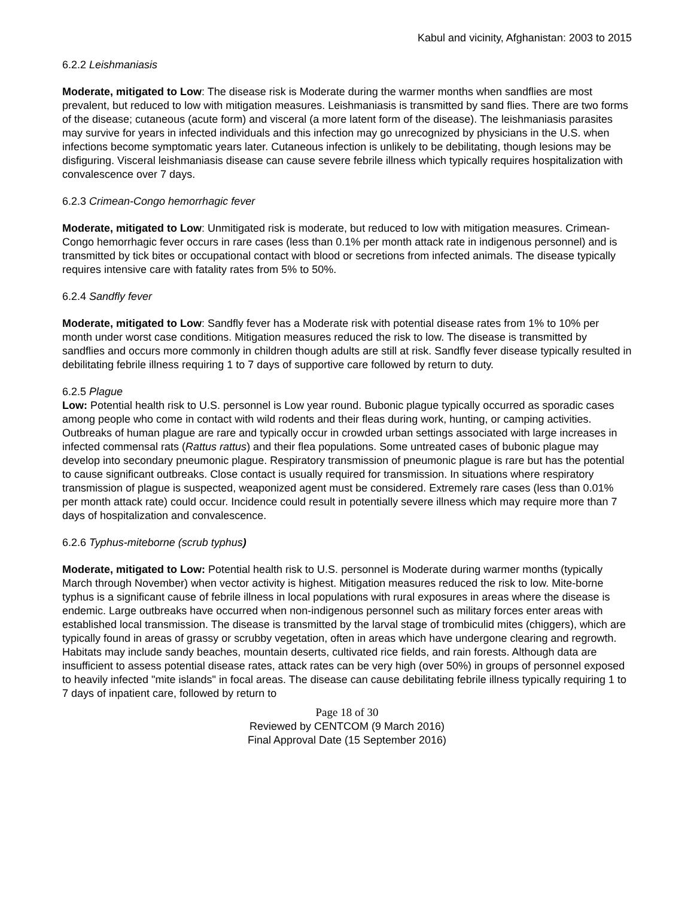Kabul and vicinity, Afghanistan: 2003 to 2015
6.2.2 Leishmaniasis
Moderate, mitigated to Low: The disease risk is Moderate during the warmer months when sandflies are most prevalent, but reduced to low with mitigation measures. Leishmaniasis is transmitted by sand flies. There are two forms of the disease; cutaneous (acute form) and visceral (a more latent form of the disease). The leishmaniasis parasites may survive for years in infected individuals and this infection may go unrecognized by physicians in the U.S. when infections become symptomatic years later. Cutaneous infection is unlikely to be debilitating, though lesions may be disfiguring. Visceral leishmaniasis disease can cause severe febrile illness which typically requires hospitalization with convalescence over 7 days.
6.2.3 Crimean-Congo hemorrhagic fever
Moderate, mitigated to Low: Unmitigated risk is moderate, but reduced to low with mitigation measures. Crimean-Congo hemorrhagic fever occurs in rare cases (less than 0.1% per month attack rate in indigenous personnel) and is transmitted by tick bites or occupational contact with blood or secretions from infected animals. The disease typically requires intensive care with fatality rates from 5% to 50%.
6.2.4 Sandfly fever
Moderate, mitigated to Low: Sandfly fever has a Moderate risk with potential disease rates from 1% to 10% per month under worst case conditions. Mitigation measures reduced the risk to low. The disease is transmitted by sandflies and occurs more commonly in children though adults are still at risk. Sandfly fever disease typically resulted in debilitating febrile illness requiring 1 to 7 days of supportive care followed by return to duty.
6.2.5 Plague
Low: Potential health risk to U.S. personnel is Low year round. Bubonic plague typically occurred as sporadic cases among people who come in contact with wild rodents and their fleas during work, hunting, or camping activities. Outbreaks of human plague are rare and typically occur in crowded urban settings associated with large increases in infected commensal rats (Rattus rattus) and their flea populations. Some untreated cases of bubonic plague may develop into secondary pneumonic plague. Respiratory transmission of pneumonic plague is rare but has the potential to cause significant outbreaks. Close contact is usually required for transmission. In situations where respiratory transmission of plague is suspected, weaponized agent must be considered. Extremely rare cases (less than 0.01% per month attack rate) could occur. Incidence could result in potentially severe illness which may require more than 7 days of hospitalization and convalescence.
6.2.6 Typhus-miteborne (scrub typhus)
Moderate, mitigated to Low: Potential health risk to U.S. personnel is Moderate during warmer months (typically March through November) when vector activity is highest. Mitigation measures reduced the risk to low. Mite-borne typhus is a significant cause of febrile illness in local populations with rural exposures in areas where the disease is endemic. Large outbreaks have occurred when non-indigenous personnel such as military forces enter areas with established local transmission. The disease is transmitted by the larval stage of trombiculid mites (chiggers), which are typically found in areas of grassy or scrubby vegetation, often in areas which have undergone clearing and regrowth. Habitats may include sandy beaches, mountain deserts, cultivated rice fields, and rain forests. Although data are insufficient to assess potential disease rates, attack rates can be very high (over 50%) in groups of personnel exposed to heavily infected "mite islands" in focal areas. The disease can cause debilitating febrile illness typically requiring 1 to 7 days of inpatient care, followed by return to
Page 18 of 30
Reviewed by CENTCOM (9 March 2016)
Final Approval Date (15 September 2016)